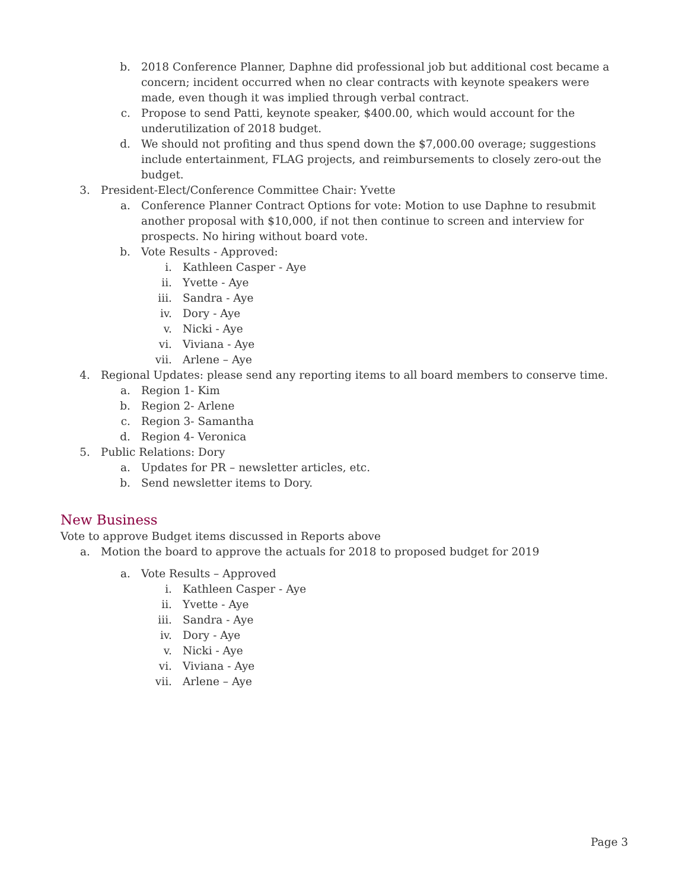b. 2018 Conference Planner, Daphne did professional job but additional cost became a concern; incident occurred when no clear contracts with keynote speakers were made, even though it was implied through verbal contract.
c. Propose to send Patti, keynote speaker, $400.00, which would account for the underutilization of 2018 budget.
d. We should not profiting and thus spend down the $7,000.00 overage; suggestions include entertainment, FLAG projects, and reimbursements to closely zero-out the budget.
3. President-Elect/Conference Committee Chair: Yvette
a. Conference Planner Contract Options for vote: Motion to use Daphne to resubmit another proposal with $10,000, if not then continue to screen and interview for prospects. No hiring without board vote.
b. Vote Results - Approved:
i. Kathleen Casper - Aye
ii. Yvette - Aye
iii. Sandra - Aye
iv. Dory - Aye
v. Nicki - Aye
vi. Viviana - Aye
vii. Arlene – Aye
4. Regional Updates: please send any reporting items to all board members to conserve time.
a. Region 1- Kim
b. Region 2- Arlene
c. Region 3- Samantha
d. Region 4- Veronica
5. Public Relations: Dory
a. Updates for PR – newsletter articles, etc.
b. Send newsletter items to Dory.
New Business
Vote to approve Budget items discussed in Reports above
a. Motion the board to approve the actuals for 2018 to proposed budget for 2019
a. Vote Results – Approved
i. Kathleen Casper - Aye
ii. Yvette - Aye
iii. Sandra - Aye
iv. Dory - Aye
v. Nicki - Aye
vi. Viviana - Aye
vii. Arlene – Aye
Page 3